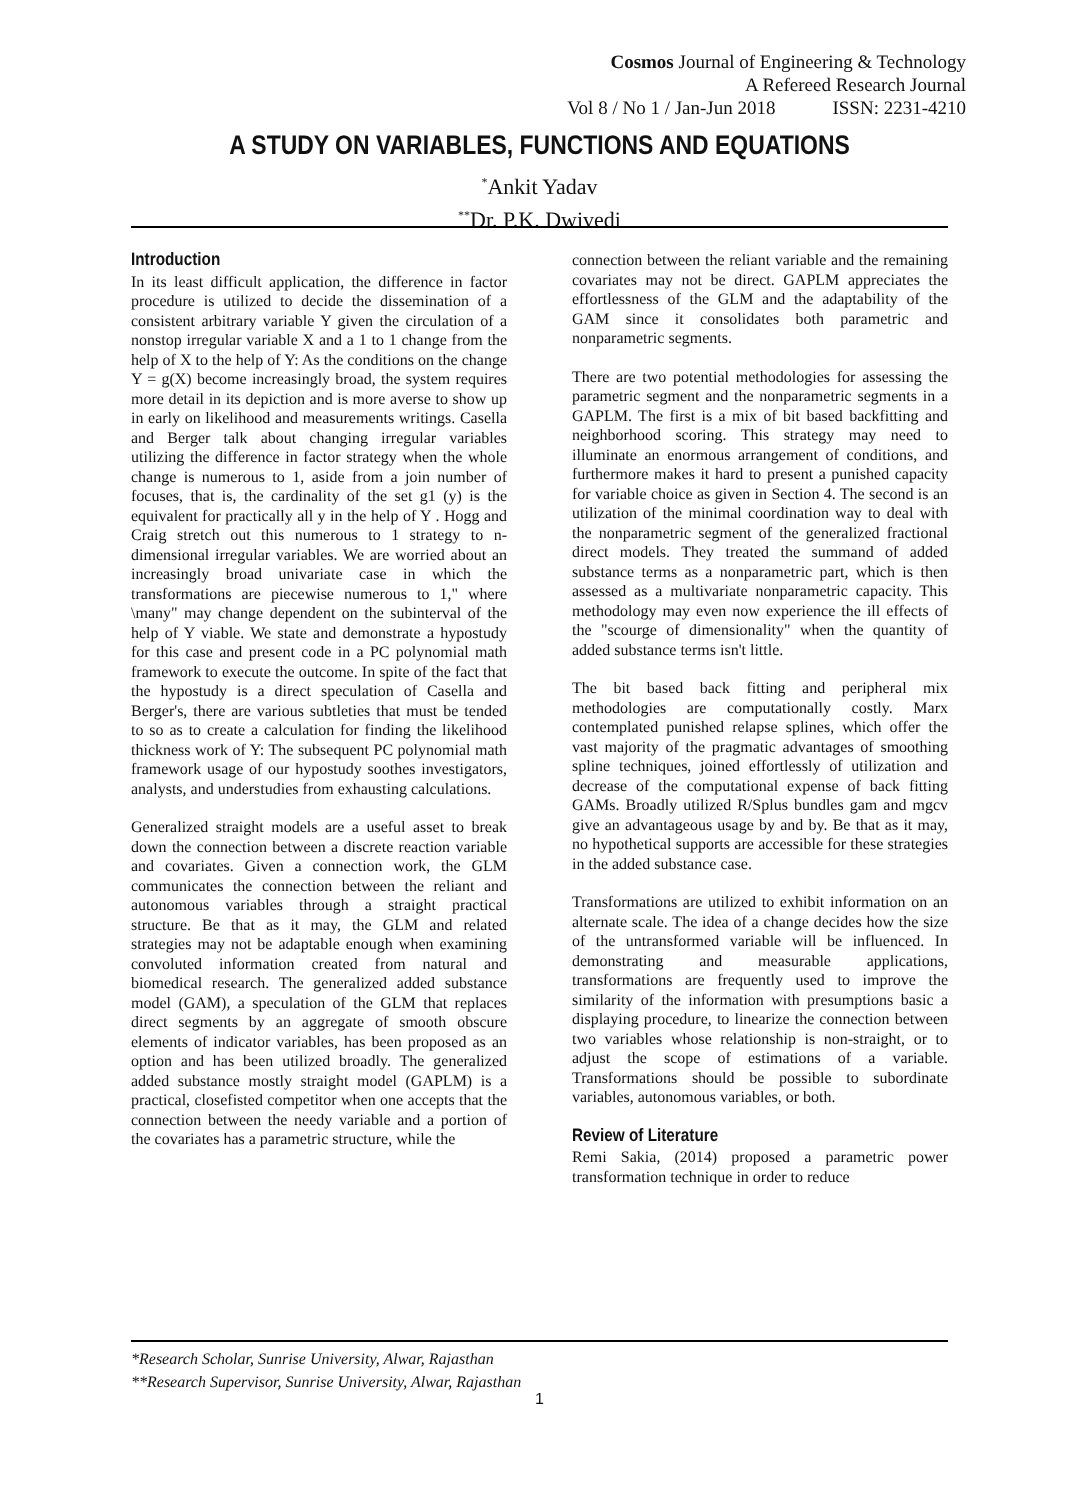Cosmos Journal of Engineering & Technology
A Refereed Research Journal
Vol 8 / No 1 / Jan-Jun 2018 ISSN: 2231-4210
A STUDY ON VARIABLES, FUNCTIONS AND EQUATIONS
<sup>*</sup> Ankit Yadav
<sup>**</sup> Dr. P.K. Dwivedi
Introduction
In its least difficult application, the difference in factor procedure is utilized to decide the dissemination of a consistent arbitrary variable Y given the circulation of a nonstop irregular variable X and a 1 to 1 change from the help of X to the help of Y: As the conditions on the change Y = g(X) become increasingly broad, the system requires more detail in its depiction and is more averse to show up in early on likelihood and measurements writings. Casella and Berger talk about changing irregular variables utilizing the difference in factor strategy when the whole change is numerous to 1, aside from a join number of focuses, that is, the cardinality of the set g1 (y) is the equivalent for practically all y in the help of Y . Hogg and Craig stretch out this numerous to 1 strategy to n-dimensional irregular variables. We are worried about an increasingly broad univariate case in which the transformations are piecewise numerous to 1," where \many" may change dependent on the subinterval of the help of Y viable. We state and demonstrate a hypostudy for this case and present code in a PC polynomial math framework to execute the outcome. In spite of the fact that the hypostudy is a direct speculation of Casella and Berger's, there are various subtleties that must be tended to so as to create a calculation for finding the likelihood thickness work of Y: The subsequent PC polynomial math framework usage of our hypostudy soothes investigators, analysts, and understudies from exhausting calculations.
Generalized straight models are a useful asset to break down the connection between a discrete reaction variable and covariates. Given a connection work, the GLM communicates the connection between the reliant and autonomous variables through a straight practical structure. Be that as it may, the GLM and related strategies may not be adaptable enough when examining convoluted information created from natural and biomedical research. The generalized added substance model (GAM), a speculation of the GLM that replaces direct segments by an aggregate of smooth obscure elements of indicator variables, has been proposed as an option and has been utilized broadly. The generalized added substance mostly straight model (GAPLM) is a practical, closefisted competitor when one accepts that the connection between the needy variable and a portion of the covariates has a parametric structure, while the
connection between the reliant variable and the remaining covariates may not be direct. GAPLM appreciates the effortlessness of the GLM and the adaptability of the GAM since it consolidates both parametric and nonparametric segments.
There are two potential methodologies for assessing the parametric segment and the nonparametric segments in a GAPLM. The first is a mix of bit based backfitting and neighborhood scoring. This strategy may need to illuminate an enormous arrangement of conditions, and furthermore makes it hard to present a punished capacity for variable choice as given in Section 4. The second is an utilization of the minimal coordination way to deal with the nonparametric segment of the generalized fractional direct models. They treated the summand of added substance terms as a nonparametric part, which is then assessed as a multivariate nonparametric capacity. This methodology may even now experience the ill effects of the "scourge of dimensionality" when the quantity of added substance terms isn't little.
The bit based back fitting and peripheral mix methodologies are computationally costly. Marx contemplated punished relapse splines, which offer the vast majority of the pragmatic advantages of smoothing spline techniques, joined effortlessly of utilization and decrease of the computational expense of back fitting GAMs. Broadly utilized R/Splus bundles gam and mgcv give an advantageous usage by and by. Be that as it may, no hypothetical supports are accessible for these strategies in the added substance case.
Transformations are utilized to exhibit information on an alternate scale. The idea of a change decides how the size of the untransformed variable will be influenced. In demonstrating and measurable applications, transformations are frequently used to improve the similarity of the information with presumptions basic a displaying procedure, to linearize the connection between two variables whose relationship is non-straight, or to adjust the scope of estimations of a variable. Transformations should be possible to subordinate variables, autonomous variables, or both.
Review of Literature
Remi Sakia, (2014) proposed a parametric power transformation technique in order to reduce
*Research Scholar, Sunrise University, Alwar, Rajasthan
**Research Supervisor, Sunrise University, Alwar, Rajasthan
1